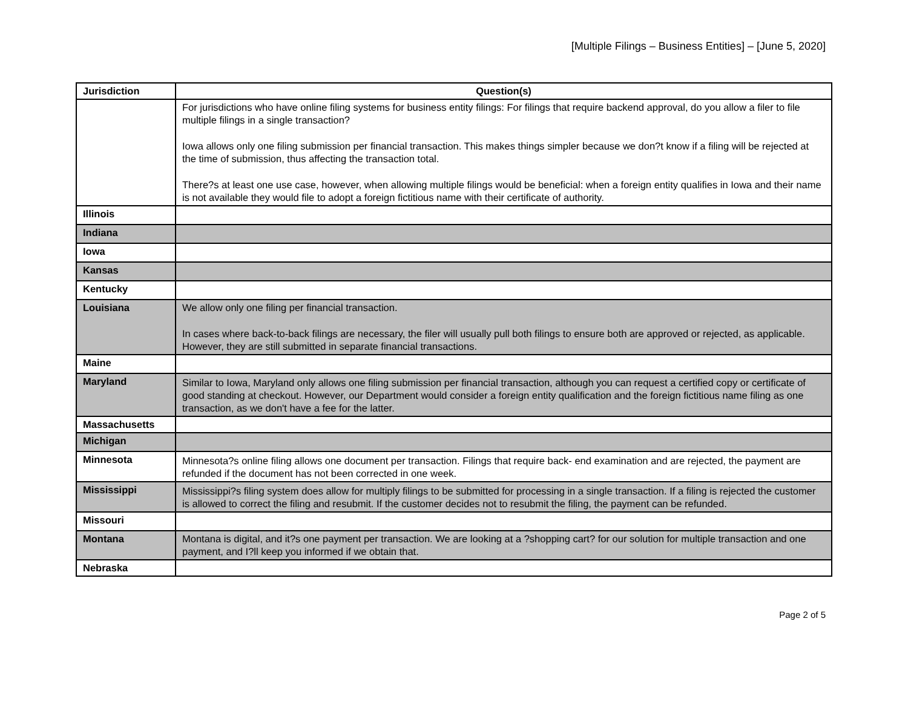[Multiple Filings – Business Entities] – [June 5, 2020]
| Jurisdiction | Question(s) |
| --- | --- |
| | For jurisdictions who have online filing systems for business entity filings: For filings that require backend approval, do you allow a filer to file multiple filings in a single transaction? Iowa allows only one filing submission per financial transaction. This makes things simpler because we don?t know if a filing will be rejected at the time of submission, thus affecting the transaction total. There?s at least one use case, however, when allowing multiple filings would be beneficial: when a foreign entity qualifies in Iowa and their name is not available they would file to adopt a foreign fictitious name with their certificate of authority. |
| Illinois | |
| Indiana | |
| Iowa | |
| Kansas | |
| Kentucky | |
| Louisiana | We allow only one filing per financial transaction. In cases where back-to-back filings are necessary, the filer will usually pull both filings to ensure both are approved or rejected, as applicable. However, they are still submitted in separate financial transactions. |
| Maine | |
| Maryland | Similar to Iowa, Maryland only allows one filing submission per financial transaction, although you can request a certified copy or certificate of good standing at checkout. However, our Department would consider a foreign entity qualification and the foreign fictitious name filing as one transaction, as we don't have a fee for the latter. |
| Massachusetts | |
| Michigan | |
| Minnesota | Minnesota?s online filing allows one document per transaction. Filings that require back- end examination and are rejected, the payment are refunded if the document has not been corrected in one week. |
| Mississippi | Mississippi?s filing system does allow for multiply filings to be submitted for processing in a single transaction. If a filing is rejected the customer is allowed to correct the filing and resubmit. If the customer decides not to resubmit the filing, the payment can be refunded. |
| Missouri | |
| Montana | Montana is digital, and it?s one payment per transaction. We are looking at a ?shopping cart? for our solution for multiple transaction and one payment, and I?ll keep you informed if we obtain that. |
| Nebraska | |
Page 2 of 5